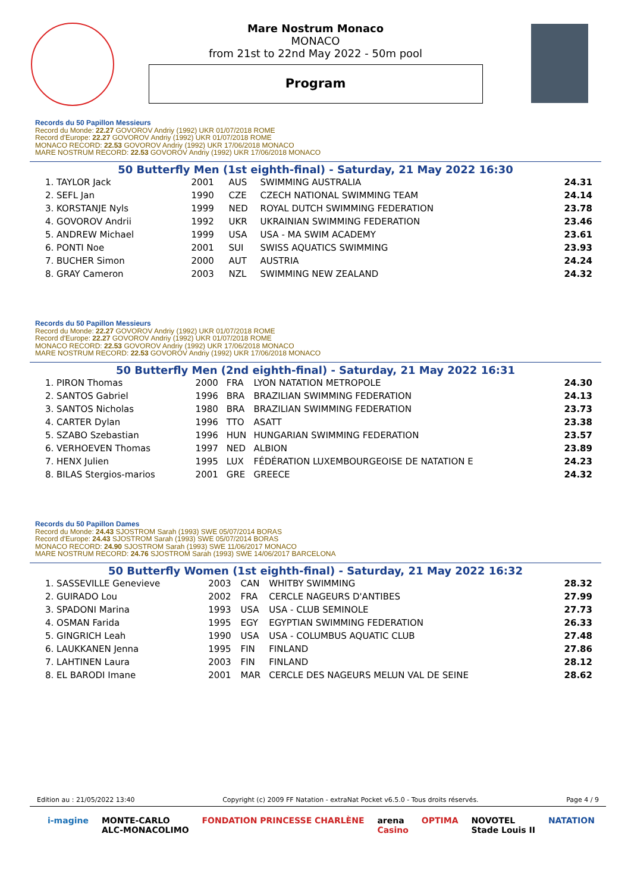Mare Nostrum Monaco
MONACO
from 21st to 22nd May 2022 - 50m pool
Program
Records du 50 Papillon Messieurs
Record du Monde: 22.27 GOVOROV Andriy (1992) UKR 01/07/2018 ROME
Record d'Europe: 22.27 GOVOROV Andriy (1992) UKR 01/07/2018 ROME
MONACO RECORD: 22.53 GOVOROV Andriy (1992) UKR 17/06/2018 MONACO
MARE NOSTRUM RECORD: 22.53 GOVOROV Andriy (1992) UKR 17/06/2018 MONACO
50 Butterfly Men (1st eighth-final) - Saturday, 21 May 2022 16:30
| 1. TAYLOR Jack | 2001 | AUS | SWIMMING AUSTRALIA | 24.31 |
| 2. SEFL Jan | 1990 | CZE | CZECH NATIONAL SWIMMING TEAM | 24.14 |
| 3. KORSTANJE Nyls | 1999 | NED | ROYAL DUTCH SWIMMING FEDERATION | 23.78 |
| 4. GOVOROV Andrii | 1992 | UKR | UKRAINIAN SWIMMING FEDERATION | 23.46 |
| 5. ANDREW Michael | 1999 | USA | USA - MA SWIM ACADEMY | 23.61 |
| 6. PONTI Noe | 2001 | SUI | SWISS AQUATICS SWIMMING | 23.93 |
| 7. BUCHER Simon | 2000 | AUT | AUSTRIA | 24.24 |
| 8. GRAY Cameron | 2003 | NZL | SWIMMING NEW ZEALAND | 24.32 |
Records du 50 Papillon Messieurs
Record du Monde: 22.27 GOVOROV Andriy (1992) UKR 01/07/2018 ROME
Record d'Europe: 22.27 GOVOROV Andriy (1992) UKR 01/07/2018 ROME
MONACO RECORD: 22.53 GOVOROV Andriy (1992) UKR 17/06/2018 MONACO
MARE NOSTRUM RECORD: 22.53 GOVOROV Andriy (1992) UKR 17/06/2018 MONACO
50 Butterfly Men (2nd eighth-final) - Saturday, 21 May 2022 16:31
| 1. PIRON Thomas | 2000 | FRA | LYON NATATION METROPOLE | 24.30 |
| 2. SANTOS Gabriel | 1996 | BRA | BRAZILIAN SWIMMING FEDERATION | 24.13 |
| 3. SANTOS Nicholas | 1980 | BRA | BRAZILIAN SWIMMING FEDERATION | 23.73 |
| 4. CARTER Dylan | 1996 | TTO | ASATT | 23.38 |
| 5. SZABO Szebastian | 1996 | HUN | HUNGARIAN SWIMMING FEDERATION | 23.57 |
| 6. VERHOEVEN Thomas | 1997 | NED | ALBION | 23.89 |
| 7. HENX Julien | 1995 | LUX | FÉDÉRATION LUXEMBOURGEOISE DE NATATION E | 24.23 |
| 8. BILAS Stergios-marios | 2001 | GRE | GREECE | 24.32 |
Records du 50 Papillon Dames
Record du Monde: 24.43 SJOSTROM Sarah (1993) SWE 05/07/2014 BORAS
Record d'Europe: 24.43 SJOSTROM Sarah (1993) SWE 05/07/2014 BORAS
MONACO RECORD: 24.90 SJOSTROM Sarah (1993) SWE 11/06/2017 MONACO
MARE NOSTRUM RECORD: 24.76 SJOSTROM Sarah (1993) SWE 14/06/2017 BARCELONA
50 Butterfly Women (1st eighth-final) - Saturday, 21 May 2022 16:32
| 1. SASSEVILLE Genevieve | 2003 | CAN | WHITBY SWIMMING | 28.32 |
| 2. GUIRADO Lou | 2002 | FRA | CERCLE NAGEURS D'ANTIBES | 27.99 |
| 3. SPADONI Marina | 1993 | USA | USA - CLUB SEMINOLE | 27.73 |
| 4. OSMAN Farida | 1995 | EGY | EGYPTIAN SWIMMING FEDERATION | 26.33 |
| 5. GINGRICH Leah | 1990 | USA | USA - COLUMBUS AQUATIC CLUB | 27.48 |
| 6. LAUKKANEN Jenna | 1995 | FIN | FINLAND | 27.86 |
| 7. LAHTINEN Laura | 2003 | FIN | FINLAND | 28.12 |
| 8. EL BARODI Imane | 2001 | MAR | CERCLE DES NAGEURS MELUN VAL DE SEINE | 28.62 |
Edition au : 21/05/2022 13:40 Copyright (c) 2009 FF Natation - extraNat Pocket v6.5.0 - Tous droits réservés. Page 4 / 9
i-magine MONTE-CARLO
ALC-MONACOLIMO FONDATION PRINCESSE CHARLÈNE arena
Casino OPTIMA NOVOTEL
Stade Louis II NATATION